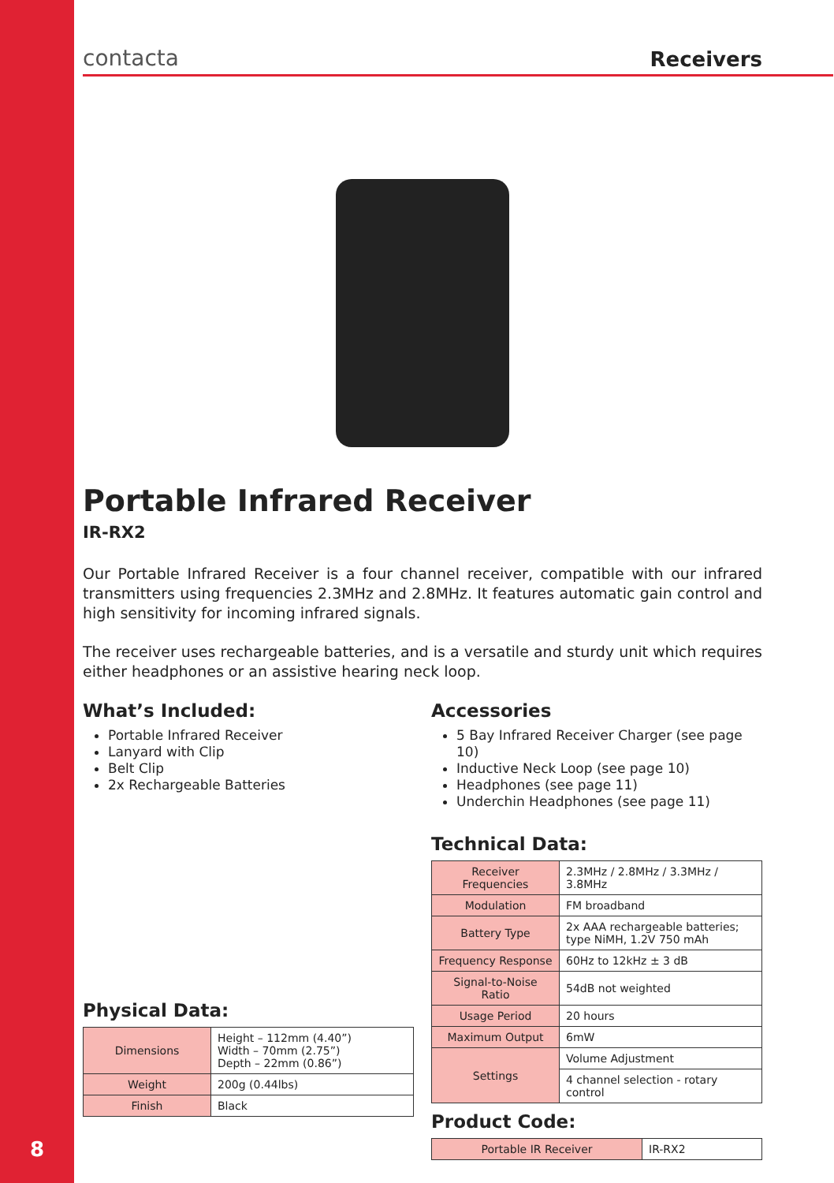8
contacta Receivers
Portable Infrared Receiver
IR-RX2
Our Portable Infrared Receiver is a four channel receiver, compatible with our infrared transmitters using frequencies 2.3MHz and 2.8MHz. It features automatic gain control and high sensitivity for incoming infrared signals.
The receiver uses rechargeable batteries, and is a versatile and sturdy unit which requires either headphones or an assistive hearing neck loop.
What’s Included:
Portable Infrared Receiver
Lanyard with Clip
Belt Clip
2x Rechargeable Batteries
Physical Data:
| Dimensions | Height – 112mm (4.40”) Width – 70mm (2.75”) Depth – 22mm (0.86”) |
| Weight | 200g (0.44lbs) |
| Finish | Black |
Accessories
5 Bay Infrared Receiver Charger (see page 10)
Inductive Neck Loop (see page 10)
Headphones (see page 11)
Underchin Headphones (see page 11)
Technical Data:
| Receiver Frequencies | 2.3MHz / 2.8MHz / 3.3MHz / 3.8MHz |
| Modulation | FM broadband |
| Battery Type | 2x AAA rechargeable batteries; type NiMH, 1.2V 750 mAh |
| Frequency Response | 60Hz to 12kHz ± 3 dB |
| Signal-to-Noise Ratio | 54dB not weighted |
| Usage Period | 20 hours |
| Maximum Output | 6mW |
| Settings | Volume Adjustment |
| | 4 channel selection - rotary control |
Product Code:
| Portable IR Receiver | IR-RX2 |